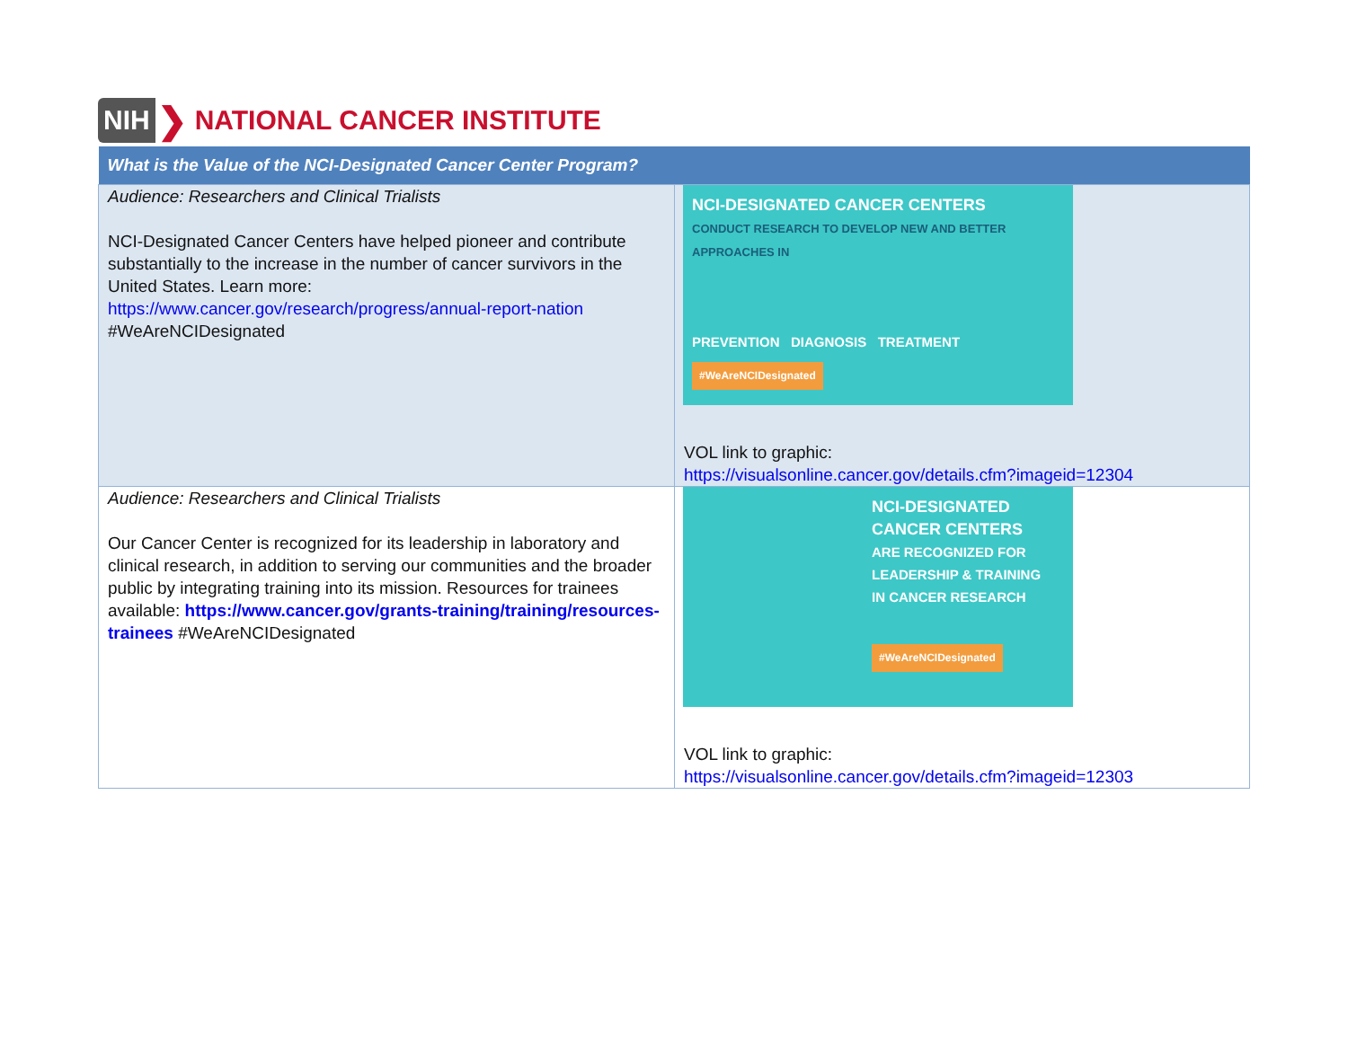NIH ❯ NATIONAL CANCER INSTITUTE
| What is the Value of the NCI-Designated Cancer Center Program? | |
| --- | --- |
| Audience: Researchers and Clinical Trialists NCI-Designated Cancer Centers have helped pioneer and contribute substantially to the increase in the number of cancer survivors in the United States. Learn more: https://www.cancer.gov/research/progress/annual-report-nation #WeAreNCIDesignated | NCI-DESIGNATED CANCER CENTERS CONDUCT RESEARCH TO DEVELOP NEW AND BETTER APPROACHES IN PREVENTION DIAGNOSIS TREATMENT #WeAreNCIDesignated VOL link to graphic: https://visualsonline.cancer.gov/details.cfm?imageid=12304 |
| Audience: Researchers and Clinical Trialists Our Cancer Center is recognized for its leadership in laboratory and clinical research, in addition to serving our communities and the broader public by integrating training into its mission. Resources for trainees available: https://www.cancer.gov/grants-training/training/resources-trainees #WeAreNCIDesignated | NCI-DESIGNATED CANCER CENTERS ARE RECOGNIZED FOR LEADERSHIP & TRAINING IN CANCER RESEARCH #WeAreNCIDesignated VOL link to graphic: https://visualsonline.cancer.gov/details.cfm?imageid=12303 |